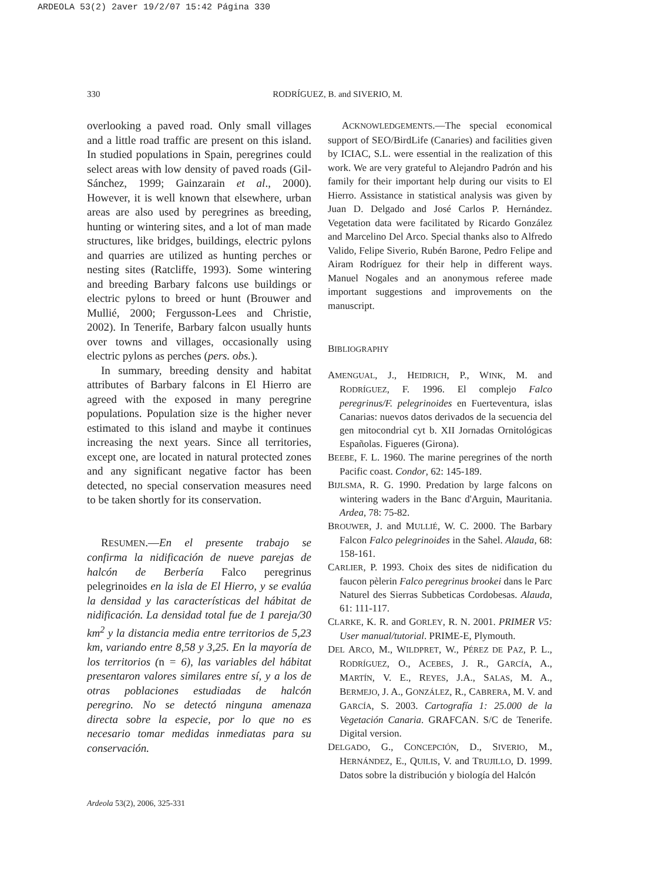ARDEOLA 53(2) 2aver 19/2/07 15:42 Página 330
330 RODRÍGUEZ, B. and SIVERIO, M.
overlooking a paved road. Only small villages and a little road traffic are present on this island. In studied populations in Spain, peregrines could select areas with low density of paved roads (Gil-Sánchez, 1999; Gainzarain et al., 2000). However, it is well known that elsewhere, urban areas are also used by peregrines as breeding, hunting or wintering sites, and a lot of man made structures, like bridges, buildings, electric pylons and quarries are utilized as hunting perches or nesting sites (Ratcliffe, 1993). Some wintering and breeding Barbary falcons use buildings or electric pylons to breed or hunt (Brouwer and Mullié, 2000; Fergusson-Lees and Christie, 2002). In Tenerife, Barbary falcon usually hunts over towns and villages, occasionally using electric pylons as perches (pers. obs.).
In summary, breeding density and habitat attributes of Barbary falcons in El Hierro are agreed with the exposed in many peregrine populations. Population size is the higher never estimated to this island and maybe it continues increasing the next years. Since all territories, except one, are located in natural protected zones and any significant negative factor has been detected, no special conservation measures need to be taken shortly for its conservation.
RESUMEN.—En el presente trabajo se confirma la nidificación de nueve parejas de halcón de Berbería Falco peregrinus pelegrinoides en la isla de El Hierro, y se evalúa la densidad y las características del hábitat de nidificación. La densidad total fue de 1 pareja/30 km<sup>2</sup> y la distancia media entre territorios de 5,23 km, variando entre 8,58 y 3,25. En la mayoría de los territorios (n = 6), las variables del hábitat presentaron valores similares entre sí, y a los de otras poblaciones estudiadas de halcón peregrino. No se detectó ninguna amenaza directa sobre la especie, por lo que no es necesario tomar medidas inmediatas para su conservación.
ACKNOWLEDGEMENTS.—The special economical support of SEO/BirdLife (Canaries) and facilities given by ICIAC, S.L. were essential in the realization of this work. We are very grateful to Alejandro Padrón and his family for their important help during our visits to El Hierro. Assistance in statistical analysis was given by Juan D. Delgado and José Carlos P. Hernández. Vegetation data were facilitated by Ricardo González and Marcelino Del Arco. Special thanks also to Alfredo Valido, Felipe Siverio, Rubén Barone, Pedro Felipe and Airam Rodríguez for their help in different ways. Manuel Nogales and an anonymous referee made important suggestions and improvements on the manuscript.
BIBLIOGRAPHY
AMENGUAL, J., HEIDRICH, P., WINK, M. and RODRÍGUEZ, F. 1996. El complejo Falco peregrinus/F. pelegrinoides en Fuerteventura, islas Canarias: nuevos datos derivados de la secuencia del gen mitocondrial cyt b. XII Jornadas Ornitológicas Españolas. Figueres (Girona).
BEEBE, F. L. 1960. The marine peregrines of the north Pacific coast. Condor, 62: 145-189.
BIJLSMA, R. G. 1990. Predation by large falcons on wintering waders in the Banc d'Arguin, Mauritania. Ardea, 78: 75-82.
BROUWER, J. and MULLIÉ, W. C. 2000. The Barbary Falcon Falco pelegrinoides in the Sahel. Alauda, 68: 158-161.
CARLIER, P. 1993. Choix des sites de nidification du faucon pèlerin Falco peregrinus brookei dans le Parc Naturel des Sierras Subbeticas Cordobesas. Alauda, 61: 111-117.
CLARKE, K. R. and GORLEY, R. N. 2001. PRIMER V5: User manual/tutorial. PRIME-E, Plymouth.
DEL ARCO, M., WILDPRET, W., PÉREZ DE PAZ, P. L., RODRÍGUEZ, O., ACEBES, J. R., GARCÍA, A., MARTÍN, V. E., REYES, J.A., SALAS, M. A., BERMEJO, J. A., GONZÁLEZ, R., CABRERA, M. V. and GARCÍA, S. 2003. Cartografía 1: 25.000 de la Vegetación Canaria. GRAFCAN. S/C de Tenerife. Digital version.
DELGADO, G., CONCEPCIÓN, D., SIVERIO, M., HERNÁNDEZ, E., QUILIS, V. and TRUJILLO, D. 1999. Datos sobre la distribución y biología del Halcón
Ardeola 53(2), 2006, 325-331